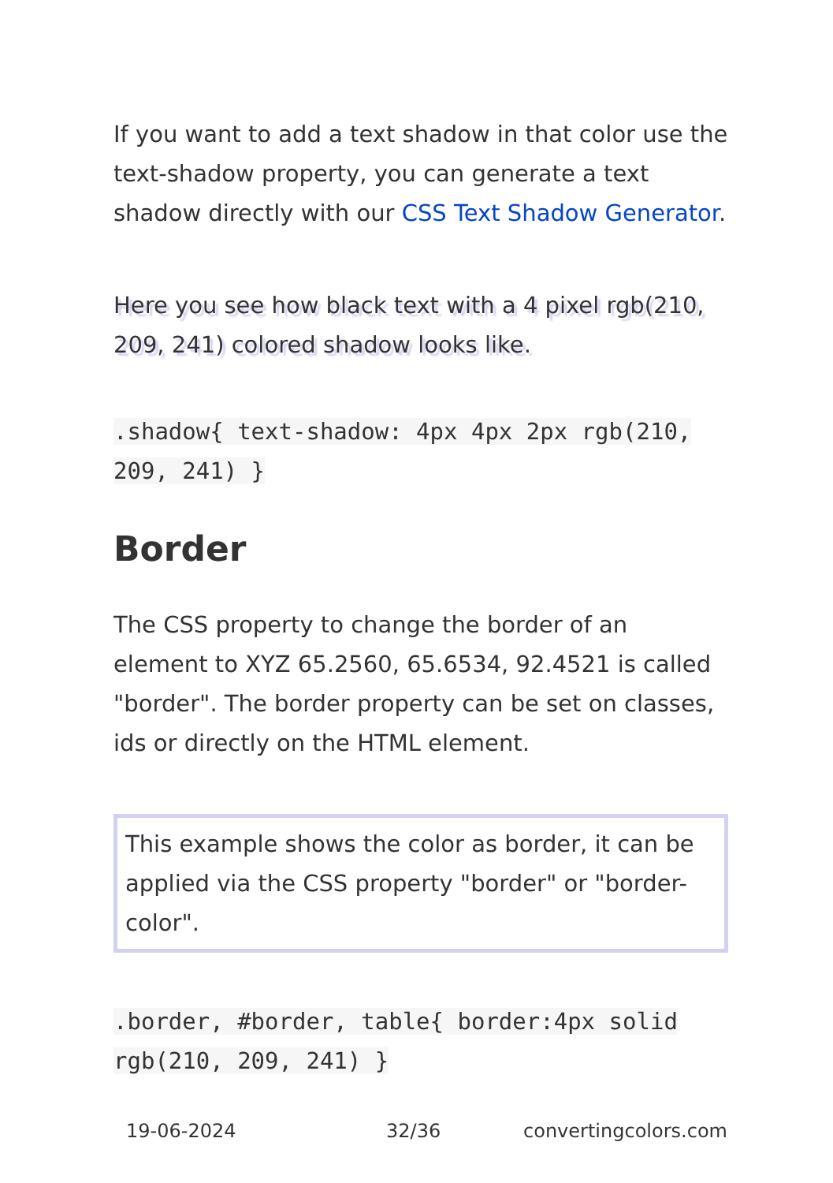If you want to add a text shadow in that color use the text-shadow property, you can generate a text shadow directly with our CSS Text Shadow Generator.
Here you see how black text with a 4 pixel rgb(210, 209, 241) colored shadow looks like.
.shadow{ text-shadow: 4px 4px 2px rgb(210, 209, 241) }
Border
The CSS property to change the border of an element to XYZ 65.2560, 65.6534, 92.4521 is called "border". The border property can be set on classes, ids or directly on the HTML element.
This example shows the color as border, it can be applied via the CSS property "border" or "border-color".
.border, #border, table{ border:4px solid rgb(210, 209, 241) }
19-06-2024 32/36 convertingcolors.com